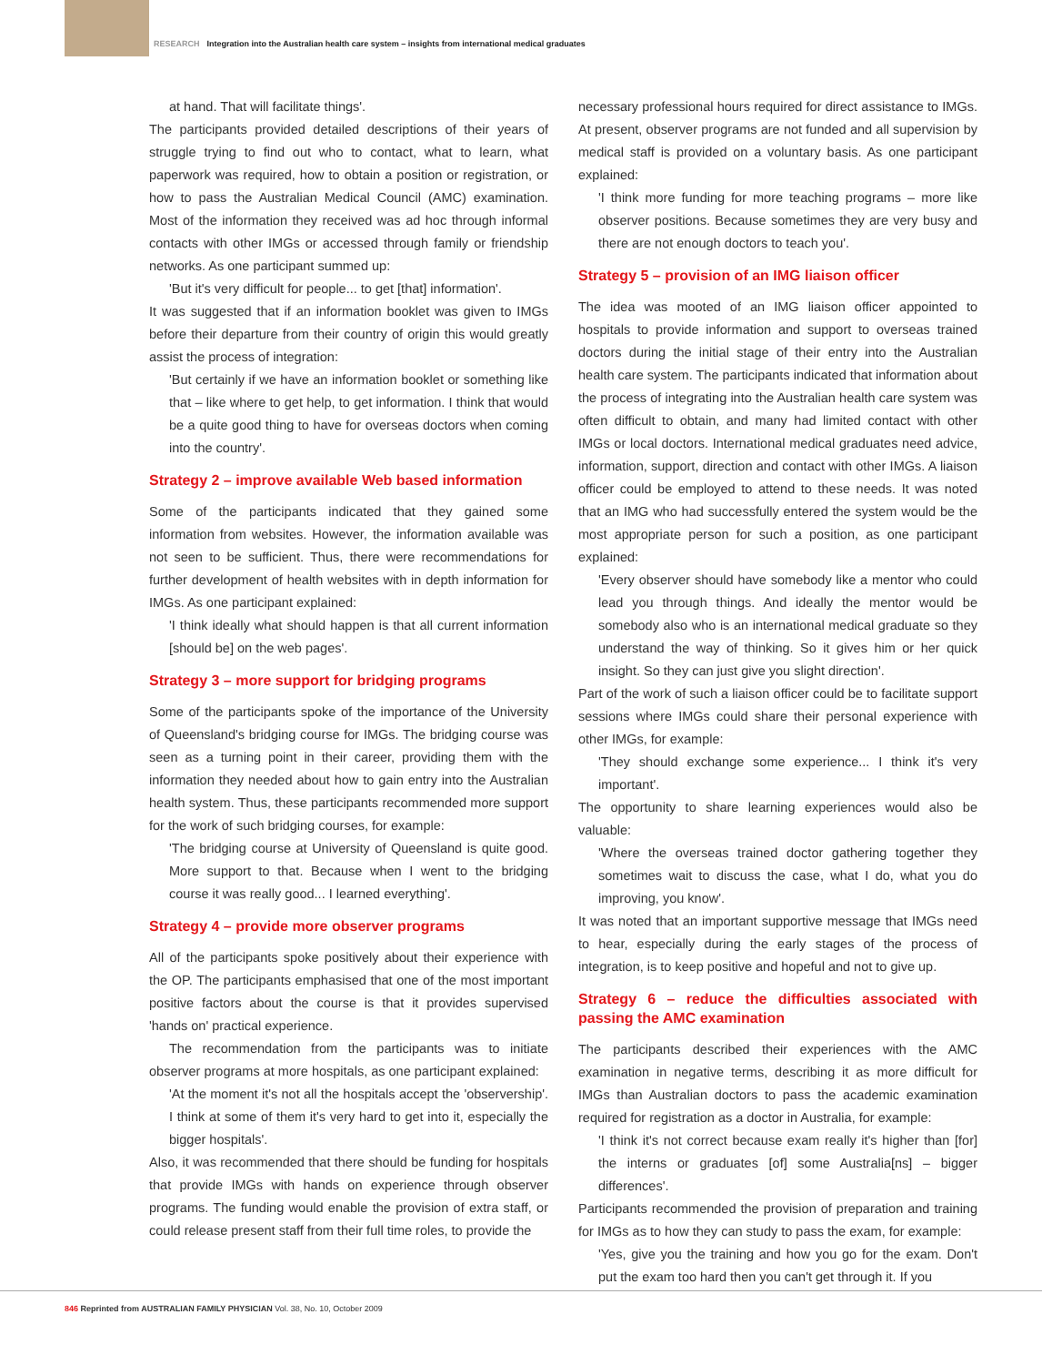RESEARCH Integration into the Australian health care system – insights from international medical graduates
at hand. That will facilitate things'.
The participants provided detailed descriptions of their years of struggle trying to find out who to contact, what to learn, what paperwork was required, how to obtain a position or registration, or how to pass the Australian Medical Council (AMC) examination. Most of the information they received was ad hoc through informal contacts with other IMGs or accessed through family or friendship networks. As one participant summed up:
'But it's very difficult for people... to get [that] information'.
It was suggested that if an information booklet was given to IMGs before their departure from their country of origin this would greatly assist the process of integration:
'But certainly if we have an information booklet or something like that – like where to get help, to get information. I think that would be a quite good thing to have for overseas doctors when coming into the country'.
Strategy 2 – improve available Web based information
Some of the participants indicated that they gained some information from websites. However, the information available was not seen to be sufficient. Thus, there were recommendations for further development of health websites with in depth information for IMGs. As one participant explained:
'I think ideally what should happen is that all current information [should be] on the web pages'.
Strategy 3 – more support for bridging programs
Some of the participants spoke of the importance of the University of Queensland's bridging course for IMGs. The bridging course was seen as a turning point in their career, providing them with the information they needed about how to gain entry into the Australian health system. Thus, these participants recommended more support for the work of such bridging courses, for example:
'The bridging course at University of Queensland is quite good. More support to that. Because when I went to the bridging course it was really good... I learned everything'.
Strategy 4 – provide more observer programs
All of the participants spoke positively about their experience with the OP. The participants emphasised that one of the most important positive factors about the course is that it provides supervised 'hands on' practical experience.
The recommendation from the participants was to initiate observer programs at more hospitals, as one participant explained:
'At the moment it's not all the hospitals accept the 'observership'. I think at some of them it's very hard to get into it, especially the bigger hospitals'.
Also, it was recommended that there should be funding for hospitals that provide IMGs with hands on experience through observer programs. The funding would enable the provision of extra staff, or could release present staff from their full time roles, to provide the
necessary professional hours required for direct assistance to IMGs. At present, observer programs are not funded and all supervision by medical staff is provided on a voluntary basis. As one participant explained:
'I think more funding for more teaching programs – more like observer positions. Because sometimes they are very busy and there are not enough doctors to teach you'.
Strategy 5 – provision of an IMG liaison officer
The idea was mooted of an IMG liaison officer appointed to hospitals to provide information and support to overseas trained doctors during the initial stage of their entry into the Australian health care system. The participants indicated that information about the process of integrating into the Australian health care system was often difficult to obtain, and many had limited contact with other IMGs or local doctors. International medical graduates need advice, information, support, direction and contact with other IMGs. A liaison officer could be employed to attend to these needs. It was noted that an IMG who had successfully entered the system would be the most appropriate person for such a position, as one participant explained:
'Every observer should have somebody like a mentor who could lead you through things. And ideally the mentor would be somebody also who is an international medical graduate so they understand the way of thinking. So it gives him or her quick insight. So they can just give you slight direction'.
Part of the work of such a liaison officer could be to facilitate support sessions where IMGs could share their personal experience with other IMGs, for example:
'They should exchange some experience... I think it's very important'.
The opportunity to share learning experiences would also be valuable:
'Where the overseas trained doctor gathering together they sometimes wait to discuss the case, what I do, what you do improving, you know'.
It was noted that an important supportive message that IMGs need to hear, especially during the early stages of the process of integration, is to keep positive and hopeful and not to give up.
Strategy 6 – reduce the difficulties associated with passing the AMC examination
The participants described their experiences with the AMC examination in negative terms, describing it as more difficult for IMGs than Australian doctors to pass the academic examination required for registration as a doctor in Australia, for example:
'I think it's not correct because exam really it's higher than [for] the interns or graduates [of] some Australia[ns] – bigger differences'.
Participants recommended the provision of preparation and training for IMGs as to how they can study to pass the exam, for example:
'Yes, give you the training and how you go for the exam. Don't put the exam too hard then you can't get through it. If you
846 Reprinted from AUSTRALIAN FAMILY PHYSICIAN Vol. 38, No. 10, October 2009